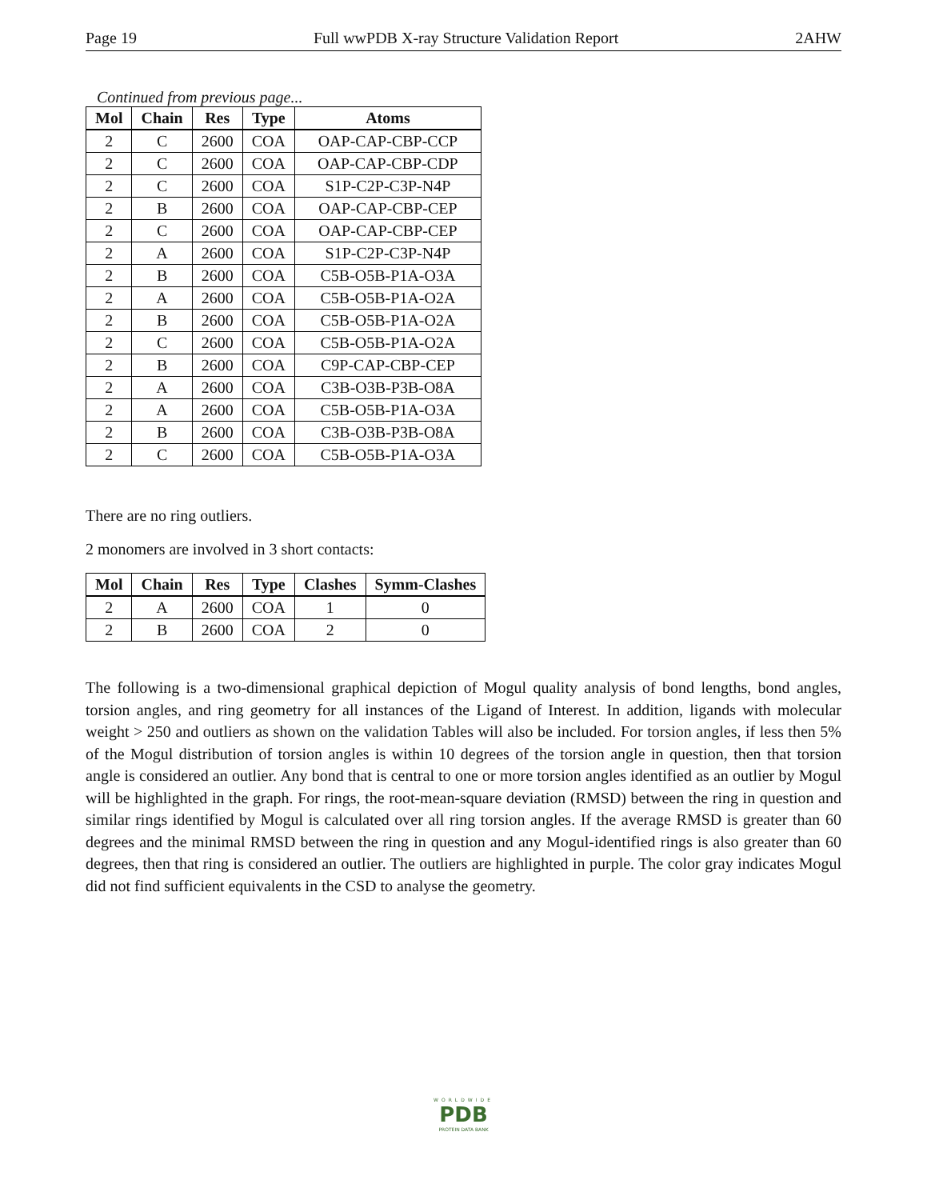Page 19 Full wwPDB X-ray Structure Validation Report 2AHW
Continued from previous page...
| Mol | Chain | Res | Type | Atoms |
| --- | --- | --- | --- | --- |
| 2 | C | 2600 | COA | OAP-CAP-CBP-CCP |
| 2 | C | 2600 | COA | OAP-CAP-CBP-CDP |
| 2 | C | 2600 | COA | S1P-C2P-C3P-N4P |
| 2 | B | 2600 | COA | OAP-CAP-CBP-CEP |
| 2 | C | 2600 | COA | OAP-CAP-CBP-CEP |
| 2 | A | 2600 | COA | S1P-C2P-C3P-N4P |
| 2 | B | 2600 | COA | C5B-O5B-P1A-O3A |
| 2 | A | 2600 | COA | C5B-O5B-P1A-O2A |
| 2 | B | 2600 | COA | C5B-O5B-P1A-O2A |
| 2 | C | 2600 | COA | C5B-O5B-P1A-O2A |
| 2 | B | 2600 | COA | C9P-CAP-CBP-CEP |
| 2 | A | 2600 | COA | C3B-O3B-P3B-O8A |
| 2 | A | 2600 | COA | C5B-O5B-P1A-O3A |
| 2 | B | 2600 | COA | C3B-O3B-P3B-O8A |
| 2 | C | 2600 | COA | C5B-O5B-P1A-O3A |
There are no ring outliers.
2 monomers are involved in 3 short contacts:
| Mol | Chain | Res | Type | Clashes | Symm-Clashes |
| --- | --- | --- | --- | --- | --- |
| 2 | A | 2600 | COA | 1 | 0 |
| 2 | B | 2600 | COA | 2 | 0 |
The following is a two-dimensional graphical depiction of Mogul quality analysis of bond lengths, bond angles, torsion angles, and ring geometry for all instances of the Ligand of Interest. In addition, ligands with molecular weight > 250 and outliers as shown on the validation Tables will also be included. For torsion angles, if less then 5% of the Mogul distribution of torsion angles is within 10 degrees of the torsion angle in question, then that torsion angle is considered an outlier. Any bond that is central to one or more torsion angles identified as an outlier by Mogul will be highlighted in the graph. For rings, the root-mean-square deviation (RMSD) between the ring in question and similar rings identified by Mogul is calculated over all ring torsion angles. If the average RMSD is greater than 60 degrees and the minimal RMSD between the ring in question and any Mogul-identified rings is also greater than 60 degrees, then that ring is considered an outlier. The outliers are highlighted in purple. The color gray indicates Mogul did not find sufficient equivalents in the CSD to analyse the geometry.
WORLDWIDE
PDB
PROTEIN DATA BANK